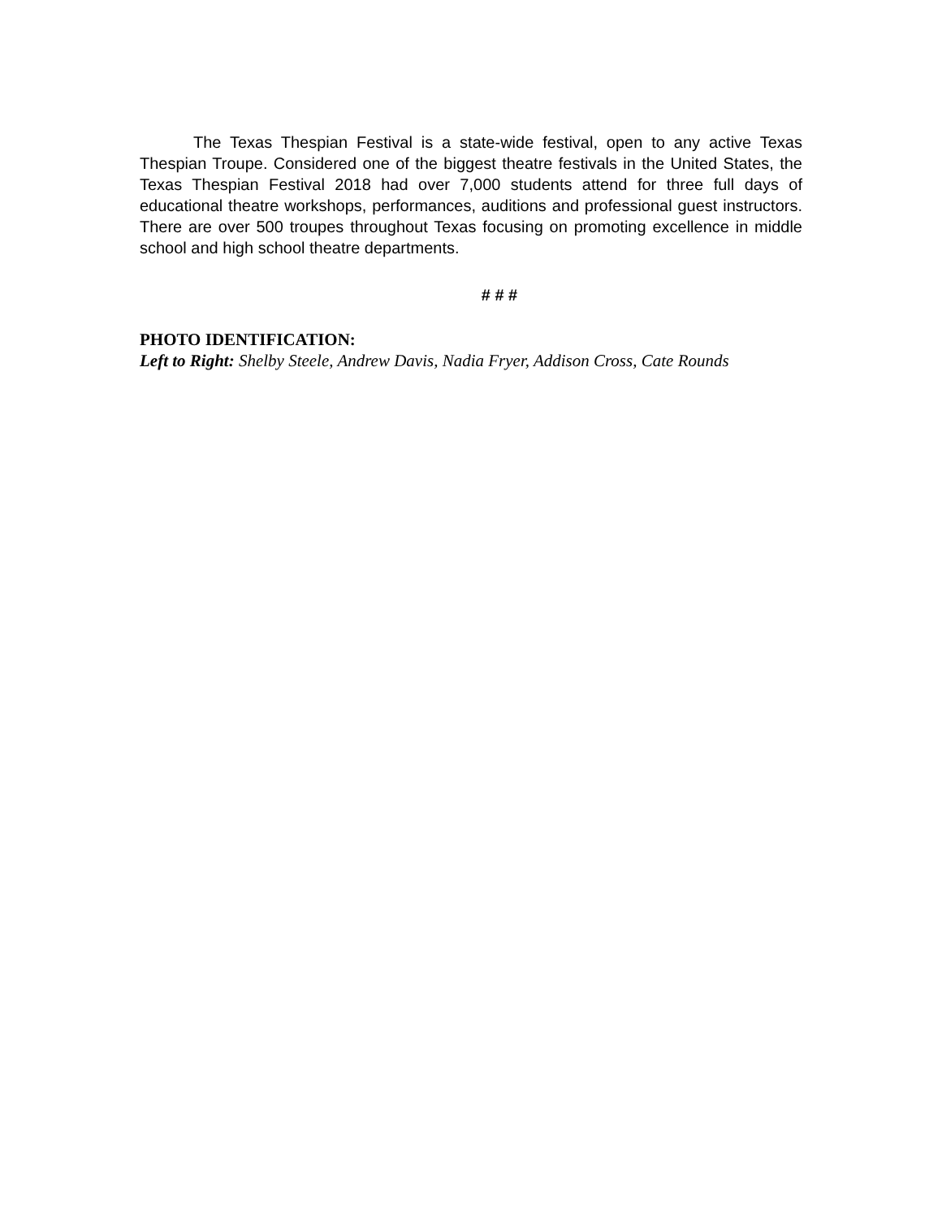The Texas Thespian Festival is a state-wide festival, open to any active Texas Thespian Troupe. Considered one of the biggest theatre festivals in the United States, the Texas Thespian Festival 2018 had over 7,000 students attend for three full days of educational theatre workshops, performances, auditions and professional guest instructors. There are over 500 troupes throughout Texas focusing on promoting excellence in middle school and high school theatre departments.
# # #
PHOTO IDENTIFICATION:
Left to Right: Shelby Steele, Andrew Davis, Nadia Fryer, Addison Cross, Cate Rounds